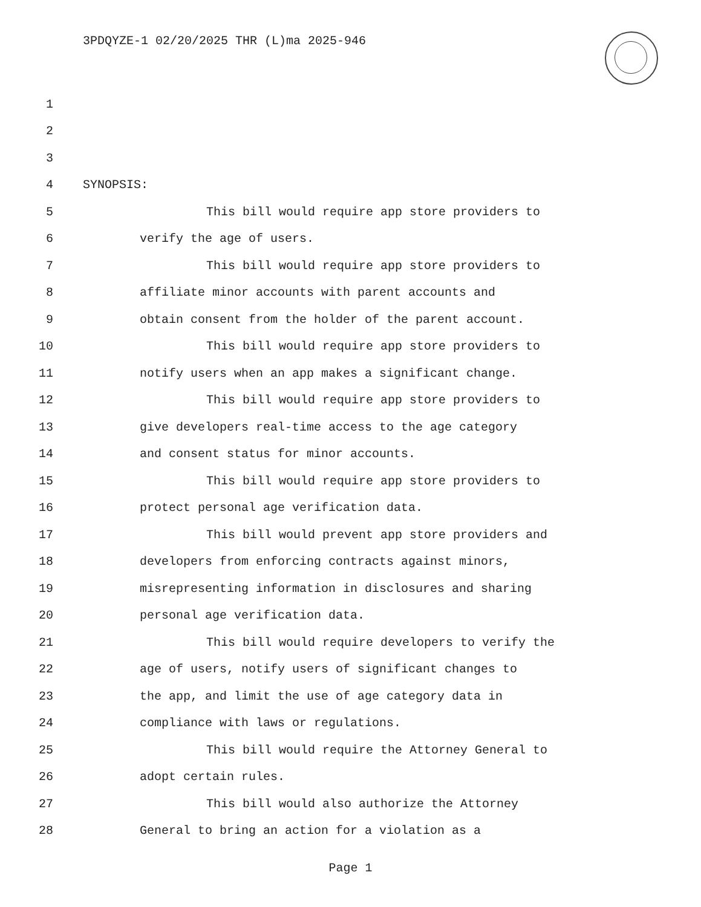3PDQYZE-1 02/20/2025 THR (L)ma 2025-946
1
2
3
4 SYNOPSIS:
5 This bill would require app store providers to
6 verify the age of users.
7 This bill would require app store providers to
8 affiliate minor accounts with parent accounts and
9 obtain consent from the holder of the parent account.
10 This bill would require app store providers to
11 notify users when an app makes a significant change.
12 This bill would require app store providers to
13 give developers real-time access to the age category
14 and consent status for minor accounts.
15 This bill would require app store providers to
16 protect personal age verification data.
17 This bill would prevent app store providers and
18 developers from enforcing contracts against minors,
19 misrepresenting information in disclosures and sharing
20 personal age verification data.
21 This bill would require developers to verify the
22 age of users, notify users of significant changes to
23 the app, and limit the use of age category data in
24 compliance with laws or regulations.
25 This bill would require the Attorney General to
26 adopt certain rules.
27 This bill would also authorize the Attorney
28 General to bring an action for a violation as a
Page 1